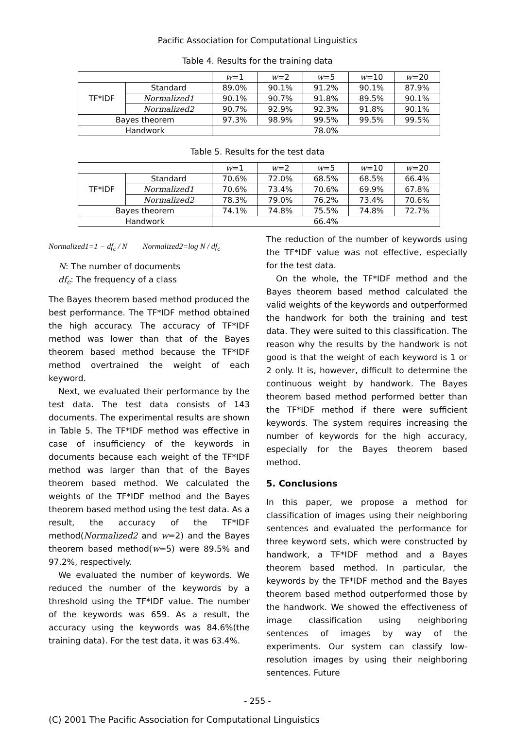Pacific Association for Computational Linguistics
Table 4. Results for the training data
| | | w =1 | w =2 | w =5 | w =10 | w =20 |
| --- | --- | --- | --- | --- | --- | --- |
| TF*IDF | Standard | 89.0% | 90.1% | 91.2% | 90.1% | 87.9% |
| | Normalized1 | 90.1% | 90.7% | 91.8% | 89.5% | 90.1% |
| | Normalized2 | 90.7% | 92.9% | 92.3% | 91.8% | 90.1% |
| Bayes theorem | | 97.3% | 98.9% | 99.5% | 99.5% | 99.5% |
| Handwork | | 78.0% | | | | |
Table 5. Results for the test data
| | | w =1 | w =2 | w =5 | w =10 | w =20 |
| --- | --- | --- | --- | --- | --- | --- |
| TF*IDF | Standard | 70.6% | 72.0% | 68.5% | 68.5% | 66.4% |
| | Normalized1 | 70.6% | 73.4% | 70.6% | 69.9% | 67.8% |
| | Normalized2 | 78.3% | 79.0% | 76.2% | 73.4% | 70.6% |
| Bayes theorem | | 74.1% | 74.8% | 75.5% | 74.8% | 72.7% |
| Handwork | | 66.4% | | | | |
Normalized1=1 − df<sub>c</sub> / N Normalized2=log N / df<sub>c</sub>
N: The number of documents
df<sub>c</sub>: The frequency of a class
The Bayes theorem based method produced the best performance. The TF*IDF method obtained the high accuracy. The accuracy of TF*IDF method was lower than that of the Bayes theorem based method because the TF*IDF method overtrained the weight of each keyword.
Next, we evaluated their performance by the test data. The test data consists of 143 documents. The experimental results are shown in Table 5. The TF*IDF method was effective in case of insufficiency of the keywords in documents because each weight of the TF*IDF method was larger than that of the Bayes theorem based method. We calculated the weights of the TF*IDF method and the Bayes theorem based method using the test data. As a result, the accuracy of the TF*IDF method(Normalized2 and w=2) and the Bayes theorem based method(w=5) were 89.5% and 97.2%, respectively.
We evaluated the number of keywords. We reduced the number of the keywords by a threshold using the TF*IDF value. The number of the keywords was 659. As a result, the accuracy using the keywords was 84.6%(the training data). For the test data, it was 63.4%.
The reduction of the number of keywords using the TF*IDF value was not effective, especially for the test data.
On the whole, the TF*IDF method and the Bayes theorem based method calculated the valid weights of the keywords and outperformed the handwork for both the training and test data. They were suited to this classification. The reason why the results by the handwork is not good is that the weight of each keyword is 1 or 2 only. It is, however, difficult to determine the continuous weight by handwork. The Bayes theorem based method performed better than the TF*IDF method if there were sufficient keywords. The system requires increasing the number of keywords for the high accuracy, especially for the Bayes theorem based method.
5. Conclusions
In this paper, we propose a method for classification of images using their neighboring sentences and evaluated the performance for three keyword sets, which were constructed by handwork, a TF*IDF method and a Bayes theorem based method. In particular, the keywords by the TF*IDF method and the Bayes theorem based method outperformed those by the handwork. We showed the effectiveness of image classification using neighboring sentences of images by way of the experiments. Our system can classify low-resolution images by using their neighboring sentences. Future
- 255 -
(C) 2001 The Pacific Association for Computational Linguistics